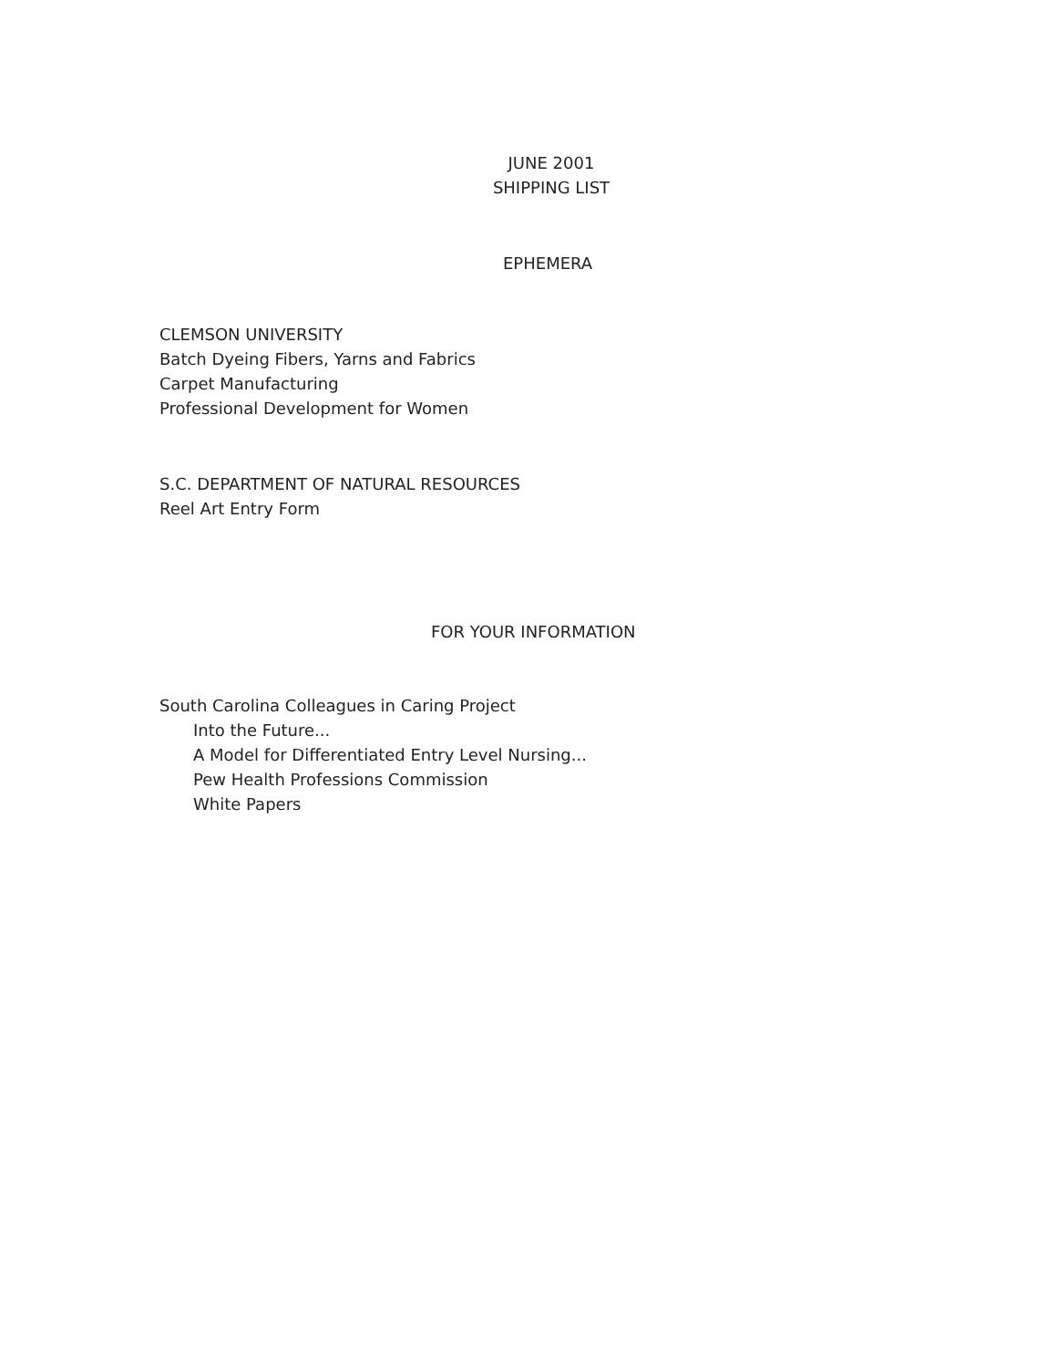JUNE 2001
SHIPPING LIST
EPHEMERA
CLEMSON UNIVERSITY
Batch Dyeing Fibers, Yarns and Fabrics
Carpet Manufacturing
Professional Development for Women
S.C. DEPARTMENT OF NATURAL RESOURCES
Reel Art Entry Form
FOR YOUR INFORMATION
South Carolina Colleagues in Caring Project
Into the Future...
A Model for Differentiated Entry Level Nursing...
Pew Health Professions Commission
White Papers